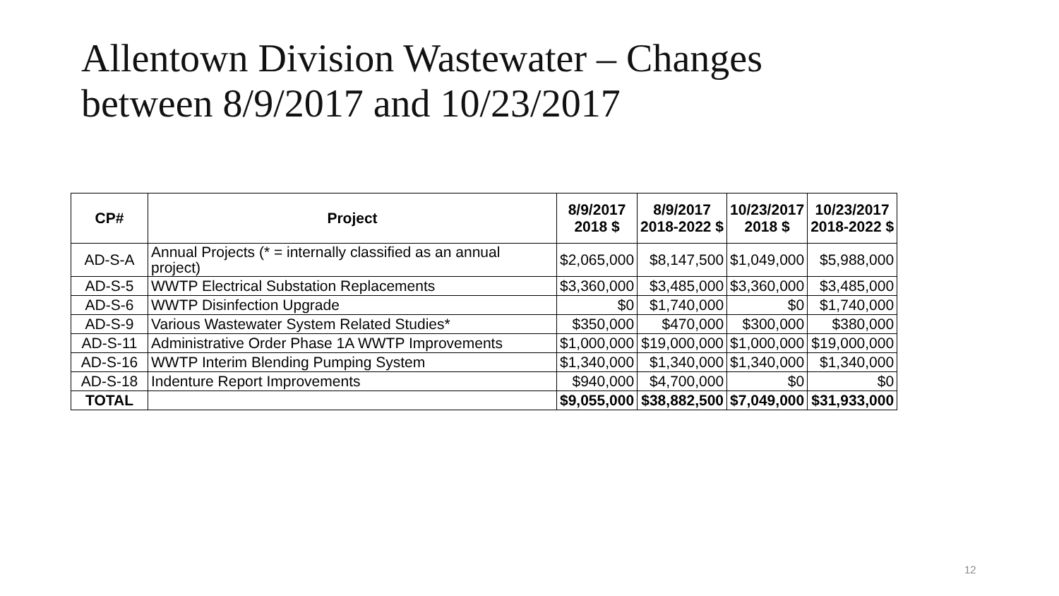Allentown Division Wastewater – Changes
between 8/9/2017 and 10/23/2017
| CP# | Project | 8/9/2017 2018 $ | 8/9/2017 2018-2022 $ | 10/23/2017 2018 $ | 10/23/2017 2018-2022 $ |
| --- | --- | --- | --- | --- | --- |
| AD-S-A | Annual Projects (* = internally classified as an annual project) | $2,065,000 | $8,147,500 | $1,049,000 | $5,988,000 |
| AD-S-5 | WWTP Electrical Substation Replacements | $3,360,000 | $3,485,000 | $3,360,000 | $3,485,000 |
| AD-S-6 | WWTP Disinfection Upgrade | $0 | $1,740,000 | $0 | $1,740,000 |
| AD-S-9 | Various Wastewater System Related Studies* | $350,000 | $470,000 | $300,000 | $380,000 |
| AD-S-11 | Administrative Order Phase 1A WWTP Improvements | $1,000,000 | $19,000,000 | $1,000,000 | $19,000,000 |
| AD-S-16 | WWTP Interim Blending Pumping System | $1,340,000 | $1,340,000 | $1,340,000 | $1,340,000 |
| AD-S-18 | Indenture Report Improvements | $940,000 | $4,700,000 | $0 | $0 |
| TOTAL | | $9,055,000 | $38,882,500 | $7,049,000 | $31,933,000 |
12